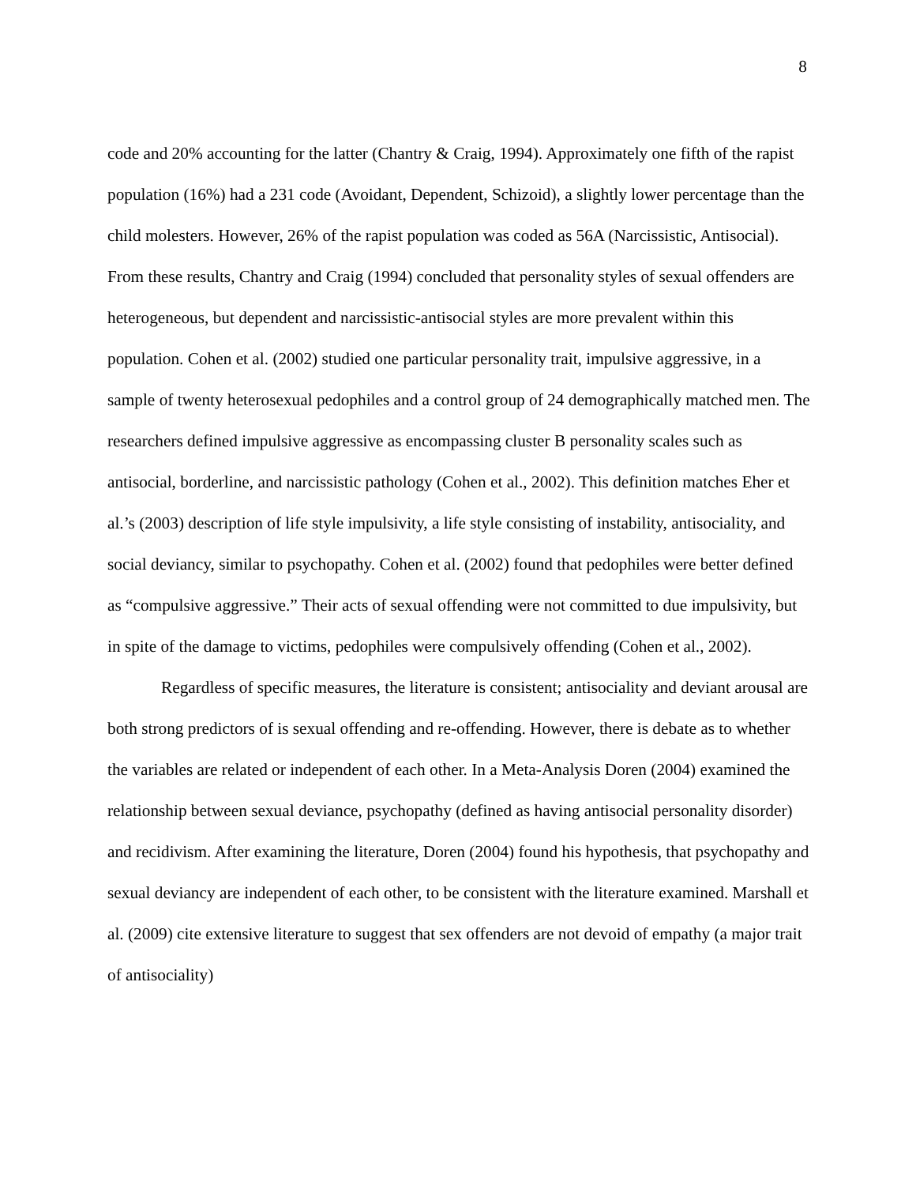8
code and 20% accounting for the latter (Chantry & Craig, 1994). Approximately one fifth of the rapist population (16%) had a 231 code (Avoidant, Dependent, Schizoid), a slightly lower percentage than the child molesters. However, 26% of the rapist population was coded as 56A (Narcissistic, Antisocial). From these results, Chantry and Craig (1994) concluded that personality styles of sexual offenders are heterogeneous, but dependent and narcissistic-antisocial styles are more prevalent within this population. Cohen et al. (2002) studied one particular personality trait, impulsive aggressive, in a sample of twenty heterosexual pedophiles and a control group of 24 demographically matched men. The researchers defined impulsive aggressive as encompassing cluster B personality scales such as antisocial, borderline, and narcissistic pathology (Cohen et al., 2002). This definition matches Eher et al.’s (2003) description of life style impulsivity, a life style consisting of instability, antisociality, and social deviancy, similar to psychopathy. Cohen et al. (2002) found that pedophiles were better defined as “compulsive aggressive.” Their acts of sexual offending were not committed to due impulsivity, but in spite of the damage to victims, pedophiles were compulsively offending (Cohen et al., 2002).
Regardless of specific measures, the literature is consistent; antisociality and deviant arousal are both strong predictors of is sexual offending and re-offending. However, there is debate as to whether the variables are related or independent of each other. In a Meta-Analysis Doren (2004) examined the relationship between sexual deviance, psychopathy (defined as having antisocial personality disorder) and recidivism. After examining the literature, Doren (2004) found his hypothesis, that psychopathy and sexual deviancy are independent of each other, to be consistent with the literature examined. Marshall et al. (2009) cite extensive literature to suggest that sex offenders are not devoid of empathy (a major trait of antisociality)